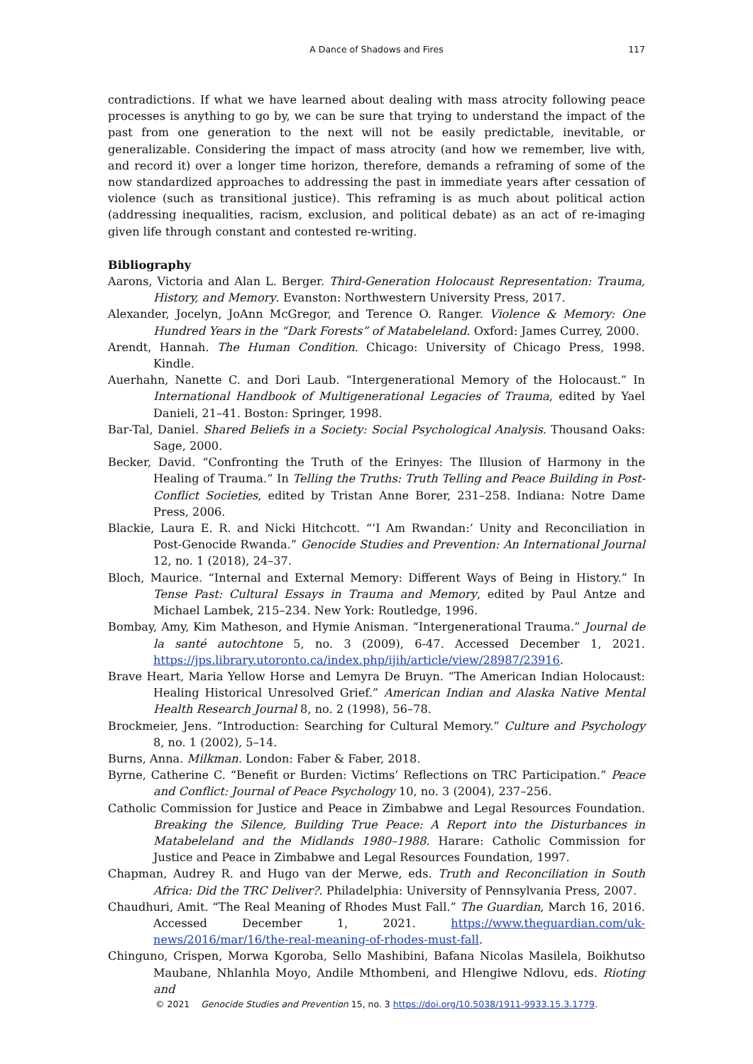A Dance of Shadows and Fires
117
contradictions. If what we have learned about dealing with mass atrocity following peace processes is anything to go by, we can be sure that trying to understand the impact of the past from one generation to the next will not be easily predictable, inevitable, or generalizable. Considering the impact of mass atrocity (and how we remember, live with, and record it) over a longer time horizon, therefore, demands a reframing of some of the now standardized approaches to addressing the past in immediate years after cessation of violence (such as transitional justice). This reframing is as much about political action (addressing inequalities, racism, exclusion, and political debate) as an act of re-imaging given life through constant and contested re-writing.
Bibliography
Aarons, Victoria and Alan L. Berger. Third-Generation Holocaust Representation: Trauma, History, and Memory. Evanston: Northwestern University Press, 2017.
Alexander, Jocelyn, JoAnn McGregor, and Terence O. Ranger. Violence & Memory: One Hundred Years in the “Dark Forests” of Matabeleland. Oxford: James Currey, 2000.
Arendt, Hannah. The Human Condition. Chicago: University of Chicago Press, 1998. Kindle.
Auerhahn, Nanette C. and Dori Laub. “Intergenerational Memory of the Holocaust.” In International Handbook of Multigenerational Legacies of Trauma, edited by Yael Danieli, 21–41. Boston: Springer, 1998.
Bar-Tal, Daniel. Shared Beliefs in a Society: Social Psychological Analysis. Thousand Oaks: Sage, 2000.
Becker, David. “Confronting the Truth of the Erinyes: The Illusion of Harmony in the Healing of Trauma.” In Telling the Truths: Truth Telling and Peace Building in Post-Conflict Societies, edited by Tristan Anne Borer, 231–258. Indiana: Notre Dame Press, 2006.
Blackie, Laura E. R. and Nicki Hitchcott. “‘I Am Rwandan:’ Unity and Reconciliation in Post-Genocide Rwanda.” Genocide Studies and Prevention: An International Journal 12, no. 1 (2018), 24–37.
Bloch, Maurice. “Internal and External Memory: Different Ways of Being in History.” In Tense Past: Cultural Essays in Trauma and Memory, edited by Paul Antze and Michael Lambek, 215–234. New York: Routledge, 1996.
Bombay, Amy, Kim Matheson, and Hymie Anisman. “Intergenerational Trauma.” Journal de la santé autochtone 5, no. 3 (2009), 6-47. Accessed December 1, 2021. https://jps.library.utoronto.ca/index.php/ijih/article/view/28987/23916.
Brave Heart, Maria Yellow Horse and Lemyra De Bruyn. “The American Indian Holocaust: Healing Historical Unresolved Grief.” American Indian and Alaska Native Mental Health Research Journal 8, no. 2 (1998), 56–78.
Brockmeier, Jens. “Introduction: Searching for Cultural Memory.” Culture and Psychology 8, no. 1 (2002), 5–14.
Burns, Anna. Milkman. London: Faber & Faber, 2018.
Byrne, Catherine C. “Benefit or Burden: Victims’ Reflections on TRC Participation.” Peace and Conflict: Journal of Peace Psychology 10, no. 3 (2004), 237–256.
Catholic Commission for Justice and Peace in Zimbabwe and Legal Resources Foundation. Breaking the Silence, Building True Peace: A Report into the Disturbances in Matabeleland and the Midlands 1980–1988. Harare: Catholic Commission for Justice and Peace in Zimbabwe and Legal Resources Foundation, 1997.
Chapman, Audrey R. and Hugo van der Merwe, eds. Truth and Reconciliation in South Africa: Did the TRC Deliver?. Philadelphia: University of Pennsylvania Press, 2007.
Chaudhuri, Amit. “The Real Meaning of Rhodes Must Fall.” The Guardian, March 16, 2016. Accessed December 1, 2021. https://www.theguardian.com/uk-news/2016/mar/16/the-real-meaning-of-rhodes-must-fall.
Chinguno, Crispen, Morwa Kgoroba, Sello Mashibini, Bafana Nicolas Masilela, Boikhutso Maubane, Nhlanhla Moyo, Andile Mthombeni, and Hlengiwe Ndlovu, eds. Rioting and
© 2021 Genocide Studies and Prevention 15, no. 3 https://doi.org/10.5038/1911-9933.15.3.1779.